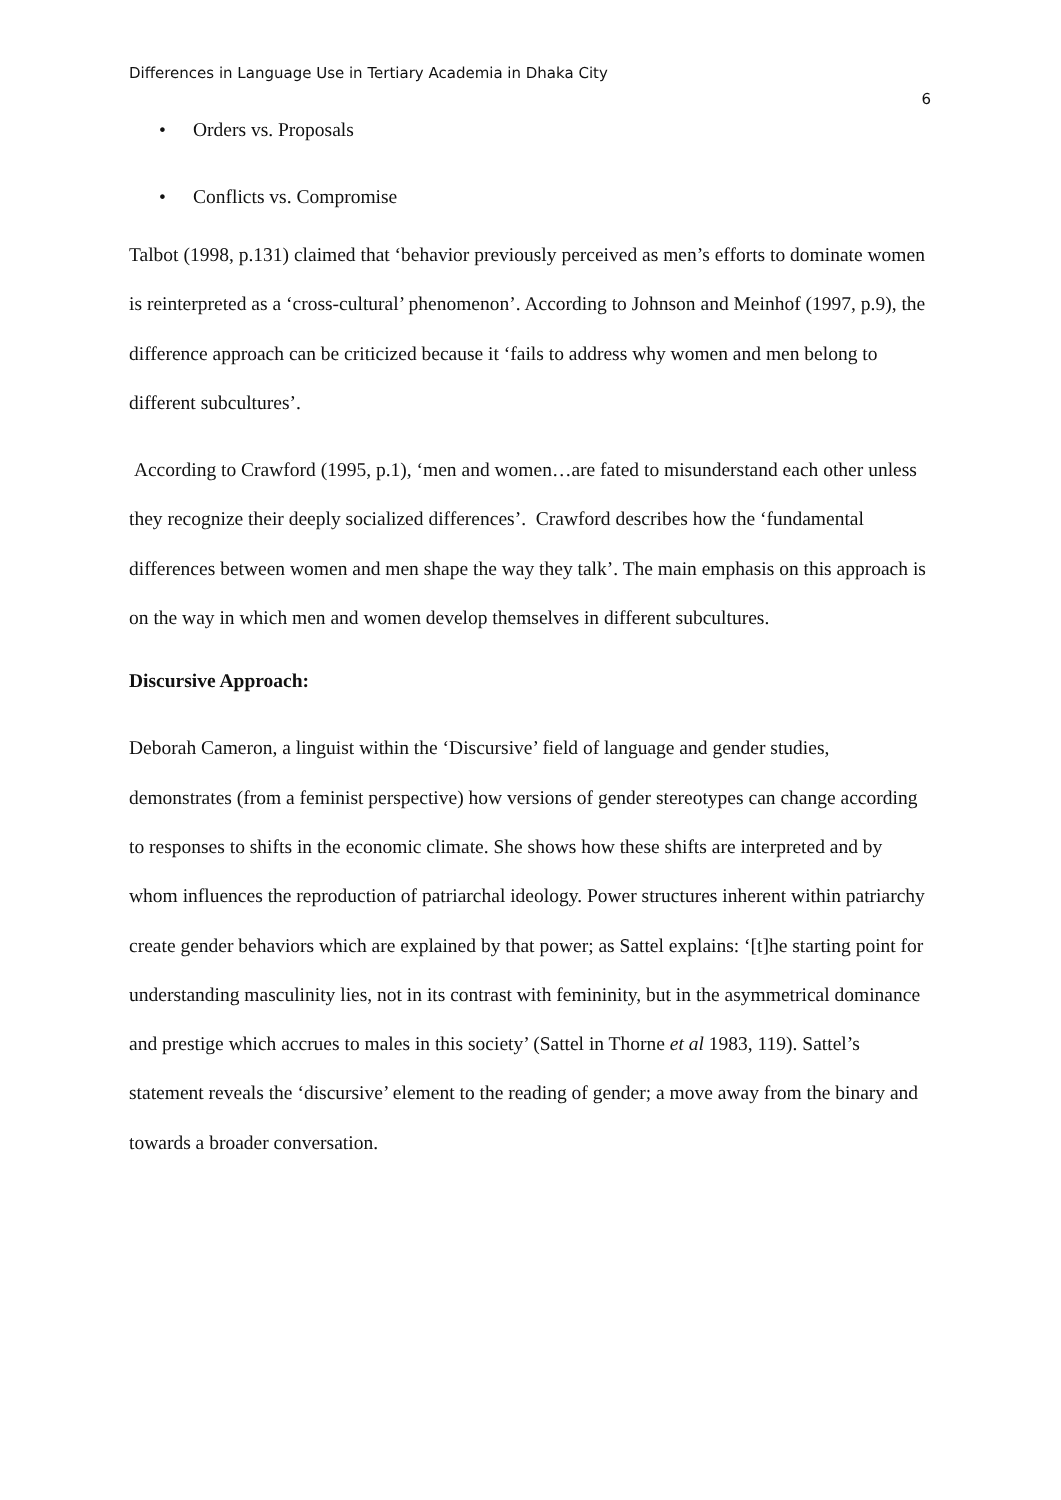Differences in Language Use in Tertiary Academia in Dhaka City
6
• Orders vs. Proposals
• Conflicts vs. Compromise
Talbot (1998, p.131) claimed that ‘behavior previously perceived as men’s efforts to dominate women is reinterpreted as a ‘cross-cultural’ phenomenon’. According to Johnson and Meinhof (1997, p.9), the difference approach can be criticized because it ‘fails to address why women and men belong to different subcultures’.
According to Crawford (1995, p.1), ‘men and women…are fated to misunderstand each other unless they recognize their deeply socialized differences’. Crawford describes how the ‘fundamental differences between women and men shape the way they talk’. The main emphasis on this approach is on the way in which men and women develop themselves in different subcultures.
Discursive Approach:
Deborah Cameron, a linguist within the ‘Discursive’ field of language and gender studies, demonstrates (from a feminist perspective) how versions of gender stereotypes can change according to responses to shifts in the economic climate. She shows how these shifts are interpreted and by whom influences the reproduction of patriarchal ideology. Power structures inherent within patriarchy create gender behaviors which are explained by that power; as Sattel explains: ‘[t]he starting point for understanding masculinity lies, not in its contrast with femininity, but in the asymmetrical dominance and prestige which accrues to males in this society’ (Sattel in Thorne et al 1983, 119). Sattel’s statement reveals the ‘discursive’ element to the reading of gender; a move away from the binary and towards a broader conversation.